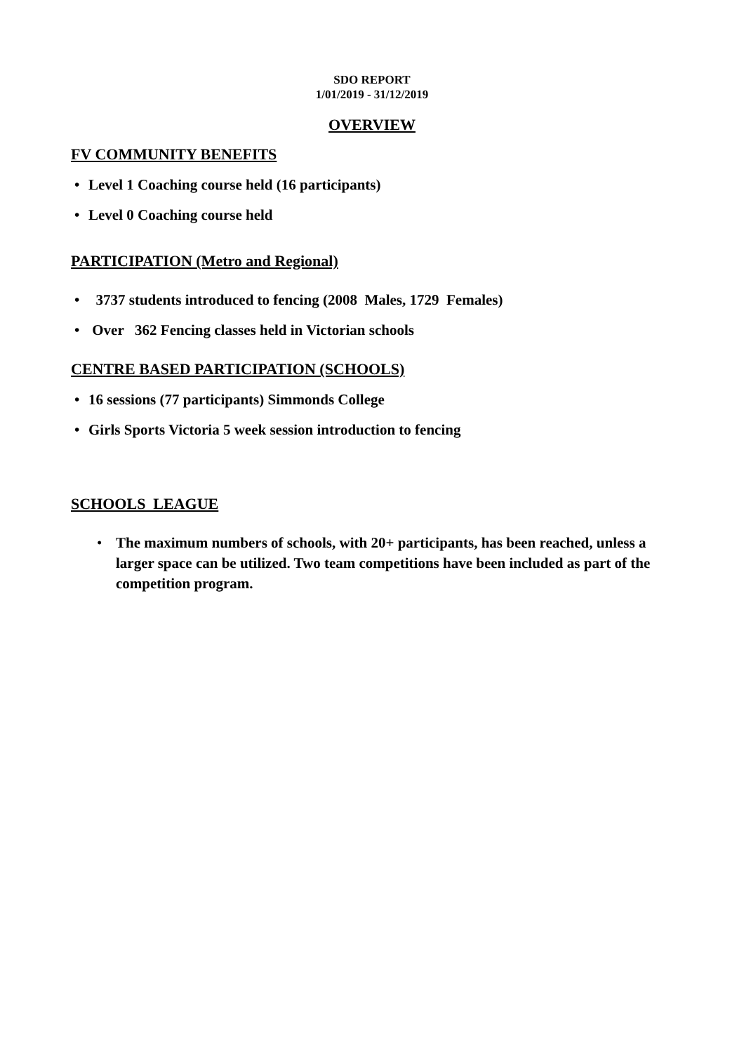SDO REPORT
1/01/2019 - 31/12/2019
OVERVIEW
FV COMMUNITY BENEFITS
• Level 1 Coaching course held (16 participants)
• Level 0 Coaching course held
PARTICIPATION (Metro and Regional)
• 3737 students introduced to fencing (2008 Males, 1729 Females)
• Over 362 Fencing classes held in Victorian schools
CENTRE BASED PARTICIPATION (SCHOOLS)
• 16 sessions (77 participants) Simmonds College
• Girls Sports Victoria 5 week session introduction to fencing
SCHOOLS LEAGUE
• The maximum numbers of schools, with 20+ participants, has been reached, unless a larger space can be utilized. Two team competitions have been included as part of the competition program.